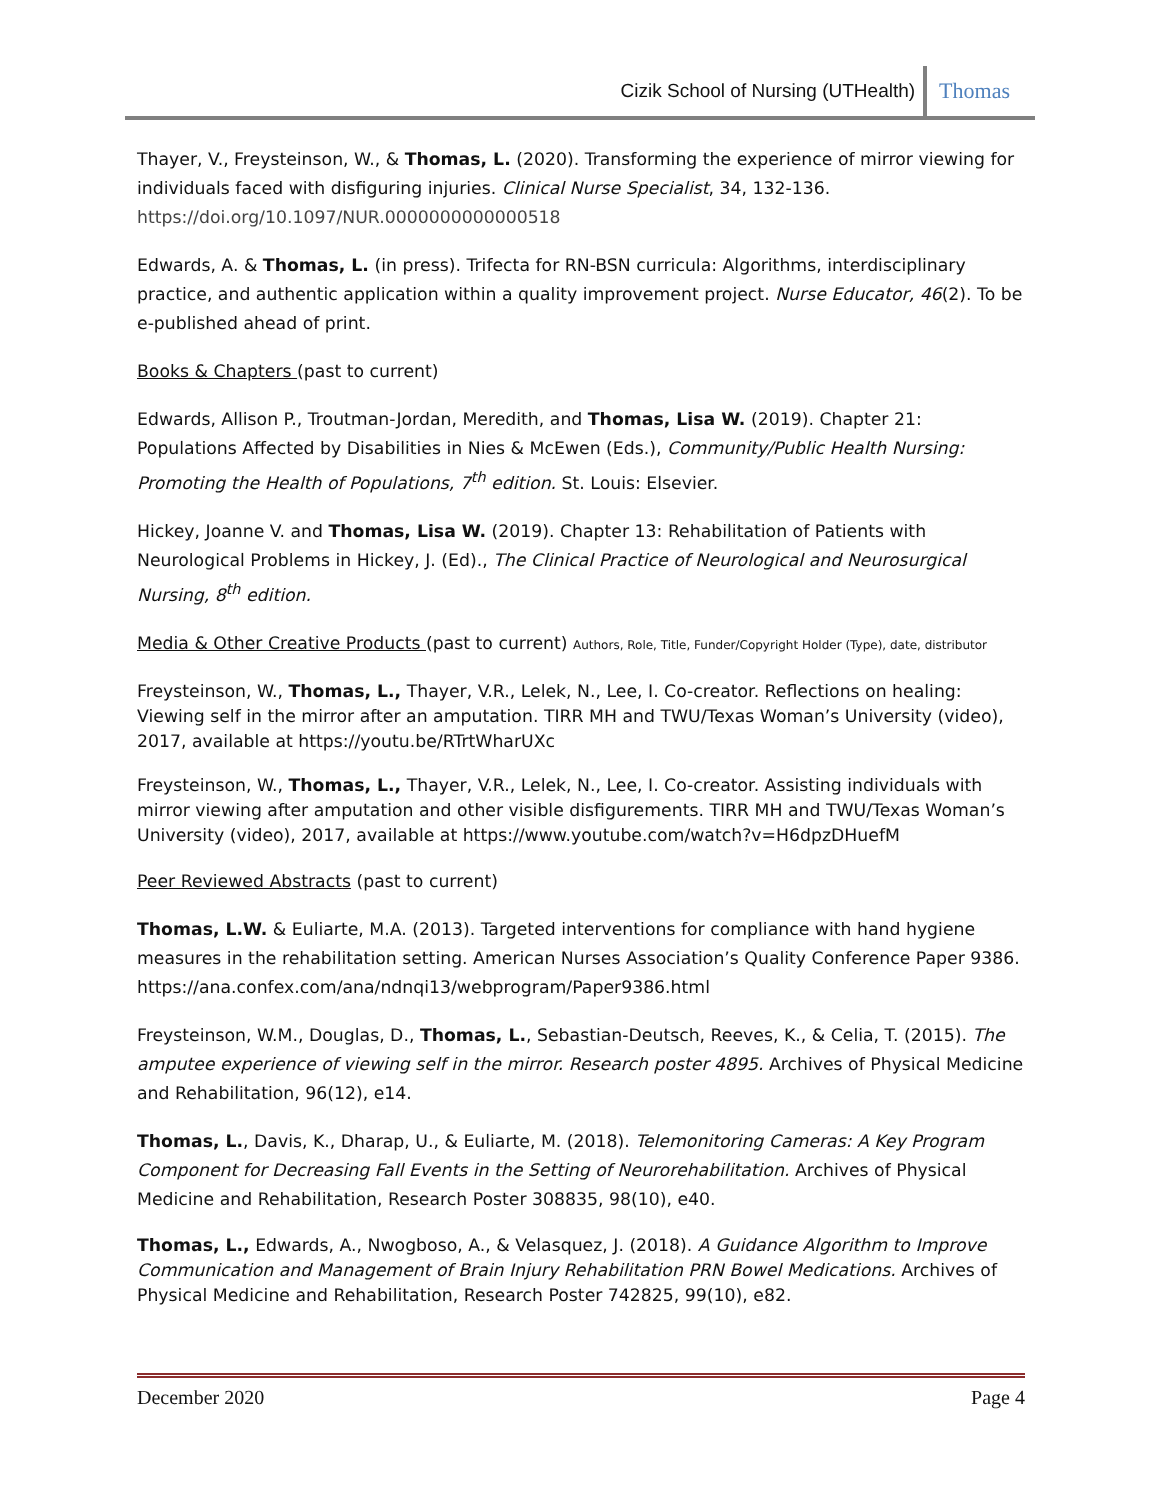Cizik School of Nursing (UTHealth) Thomas
Thayer, V., Freysteinson, W., & Thomas, L. (2020). Transforming the experience of mirror viewing for individuals faced with disfiguring injuries. Clinical Nurse Specialist, 34, 132-136. https://doi.org/10.1097/NUR.0000000000000518
Edwards, A. & Thomas, L. (in press). Trifecta for RN-BSN curricula: Algorithms, interdisciplinary practice, and authentic application within a quality improvement project. Nurse Educator, 46(2). To be e-published ahead of print.
Books & Chapters (past to current)
Edwards, Allison P., Troutman-Jordan, Meredith, and Thomas, Lisa W. (2019). Chapter 21: Populations Affected by Disabilities in Nies & McEwen (Eds.), Community/Public Health Nursing: Promoting the Health of Populations, 7<sup>th</sup> edition. St. Louis: Elsevier.
Hickey, Joanne V. and Thomas, Lisa W. (2019). Chapter 13: Rehabilitation of Patients with Neurological Problems in Hickey, J. (Ed)., The Clinical Practice of Neurological and Neurosurgical Nursing, 8<sup>th</sup> edition.
Media & Other Creative Products (past to current) Authors, Role, Title, Funder/Copyright Holder (Type), date, distributor
Freysteinson, W., Thomas, L., Thayer, V.R., Lelek, N., Lee, I. Co-creator. Reflections on healing: Viewing self in the mirror after an amputation. TIRR MH and TWU/Texas Woman’s University (video), 2017, available at https://youtu.be/RTrtWharUXc
Freysteinson, W., Thomas, L., Thayer, V.R., Lelek, N., Lee, I. Co-creator. Assisting individuals with mirror viewing after amputation and other visible disfigurements. TIRR MH and TWU/Texas Woman’s University (video), 2017, available at https://www.youtube.com/watch?v=H6dpzDHuefM
Peer Reviewed Abstracts (past to current)
Thomas, L.W. & Euliarte, M.A. (2013). Targeted interventions for compliance with hand hygiene measures in the rehabilitation setting. American Nurses Association’s Quality Conference Paper 9386. https://ana.confex.com/ana/ndnqi13/webprogram/Paper9386.html
Freysteinson, W.M., Douglas, D., Thomas, L., Sebastian-Deutsch, Reeves, K., & Celia, T. (2015). The amputee experience of viewing self in the mirror. Research poster 4895. Archives of Physical Medicine and Rehabilitation, 96(12), e14.
Thomas, L., Davis, K., Dharap, U., & Euliarte, M. (2018). Telemonitoring Cameras: A Key Program Component for Decreasing Fall Events in the Setting of Neurorehabilitation. Archives of Physical Medicine and Rehabilitation, Research Poster 308835, 98(10), e40.
Thomas, L., Edwards, A., Nwogboso, A., & Velasquez, J. (2018). A Guidance Algorithm to Improve Communication and Management of Brain Injury Rehabilitation PRN Bowel Medications. Archives of Physical Medicine and Rehabilitation, Research Poster 742825, 99(10), e82.
December 2020 Page 4